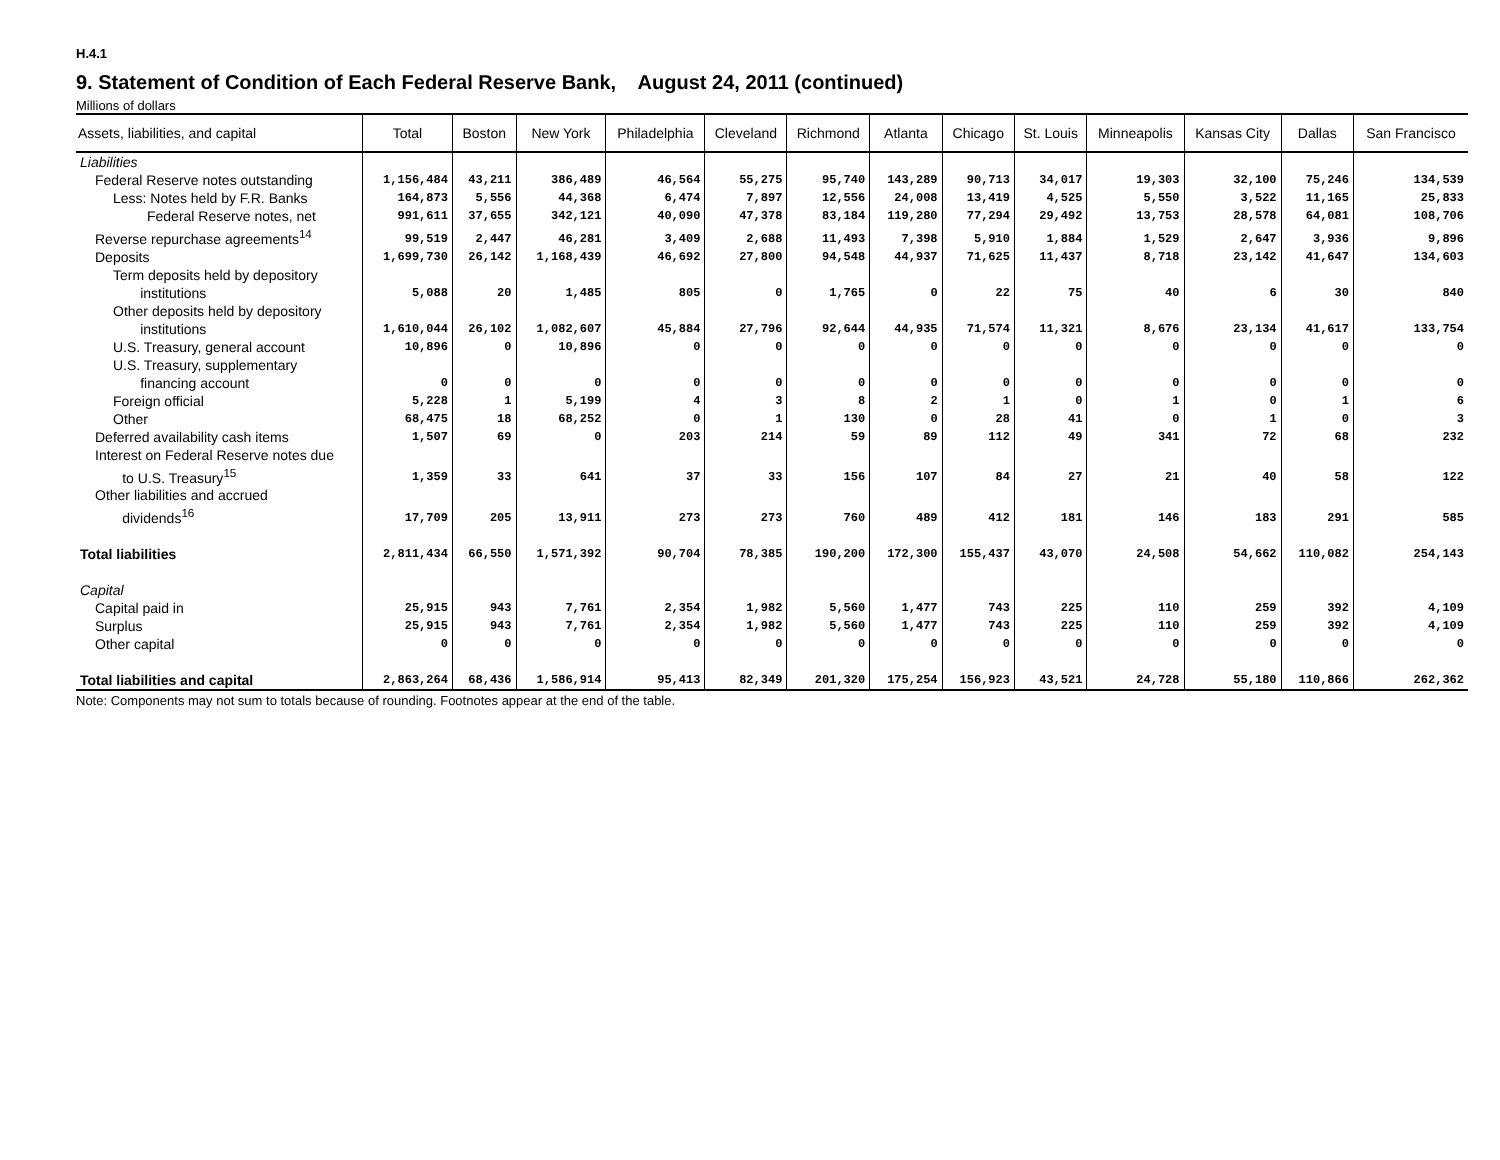H.4.1
9. Statement of Condition of Each Federal Reserve Bank, August 24, 2011 (continued)
Millions of dollars
| Assets, liabilities, and capital | Total | Boston | New York | Philadelphia | Cleveland | Richmond | Atlanta | Chicago | St. Louis | Minneapolis | Kansas City | Dallas | San Francisco |
| --- | --- | --- | --- | --- | --- | --- | --- | --- | --- | --- | --- | --- | --- |
| Liabilities | | | | | | | | | | | | | |
| Federal Reserve notes outstanding | 1,156,484 | 43,211 | 386,489 | 46,564 | 55,275 | 95,740 | 143,289 | 90,713 | 34,017 | 19,303 | 32,100 | 75,246 | 134,539 |
| Less: Notes held by F.R. Banks | 164,873 | 5,556 | 44,368 | 6,474 | 7,897 | 12,556 | 24,008 | 13,419 | 4,525 | 5,550 | 3,522 | 11,165 | 25,833 |
| Federal Reserve notes, net | 991,611 | 37,655 | 342,121 | 40,090 | 47,378 | 83,184 | 119,280 | 77,294 | 29,492 | 13,753 | 28,578 | 64,081 | 108,706 |
| Reverse repurchase agreements<sup>14</sup> | 99,519 | 2,447 | 46,281 | 3,409 | 2,688 | 11,493 | 7,398 | 5,910 | 1,884 | 1,529 | 2,647 | 3,936 | 9,896 |
| Deposits | 1,699,730 | 26,142 | 1,168,439 | 46,692 | 27,800 | 94,548 | 44,937 | 71,625 | 11,437 | 8,718 | 23,142 | 41,647 | 134,603 |
| Term deposits held by depository institutions | 5,088 | 20 | 1,485 | 805 | 0 | 1,765 | 0 | 22 | 75 | 40 | 6 | 30 | 840 |
| Other deposits held by depository institutions | 1,610,044 | 26,102 | 1,082,607 | 45,884 | 27,796 | 92,644 | 44,935 | 71,574 | 11,321 | 8,676 | 23,134 | 41,617 | 133,754 |
| U.S. Treasury, general account | 10,896 | 0 | 10,896 | 0 | 0 | 0 | 0 | 0 | 0 | 0 | 0 | 0 | 0 |
| U.S. Treasury, supplementary financing account | 0 | 0 | 0 | 0 | 0 | 0 | 0 | 0 | 0 | 0 | 0 | 0 | 0 |
| Foreign official | 5,228 | 1 | 5,199 | 4 | 3 | 8 | 2 | 1 | 0 | 1 | 0 | 1 | 6 |
| Other | 68,475 | 18 | 68,252 | 0 | 1 | 130 | 0 | 28 | 41 | 0 | 1 | 0 | 3 |
| Deferred availability cash items | 1,507 | 69 | 0 | 203 | 214 | 59 | 89 | 112 | 49 | 341 | 72 | 68 | 232 |
| Interest on Federal Reserve notes due to U.S. Treasury<sup>15</sup> | 1,359 | 33 | 641 | 37 | 33 | 156 | 107 | 84 | 27 | 21 | 40 | 58 | 122 |
| Other liabilities and accrued dividends<sup>16</sup> | 17,709 | 205 | 13,911 | 273 | 273 | 760 | 489 | 412 | 181 | 146 | 183 | 291 | 585 |
| Total liabilities | 2,811,434 | 66,550 | 1,571,392 | 90,704 | 78,385 | 190,200 | 172,300 | 155,437 | 43,070 | 24,508 | 54,662 | 110,082 | 254,143 |
| Capital | | | | | | | | | | | | | |
| Capital paid in | 25,915 | 943 | 7,761 | 2,354 | 1,982 | 5,560 | 1,477 | 743 | 225 | 110 | 259 | 392 | 4,109 |
| Surplus | 25,915 | 943 | 7,761 | 2,354 | 1,982 | 5,560 | 1,477 | 743 | 225 | 110 | 259 | 392 | 4,109 |
| Other capital | 0 | 0 | 0 | 0 | 0 | 0 | 0 | 0 | 0 | 0 | 0 | 0 | 0 |
| Total liabilities and capital | 2,863,264 | 68,436 | 1,586,914 | 95,413 | 82,349 | 201,320 | 175,254 | 156,923 | 43,521 | 24,728 | 55,180 | 110,866 | 262,362 |
Note: Components may not sum to totals because of rounding. Footnotes appear at the end of the table.